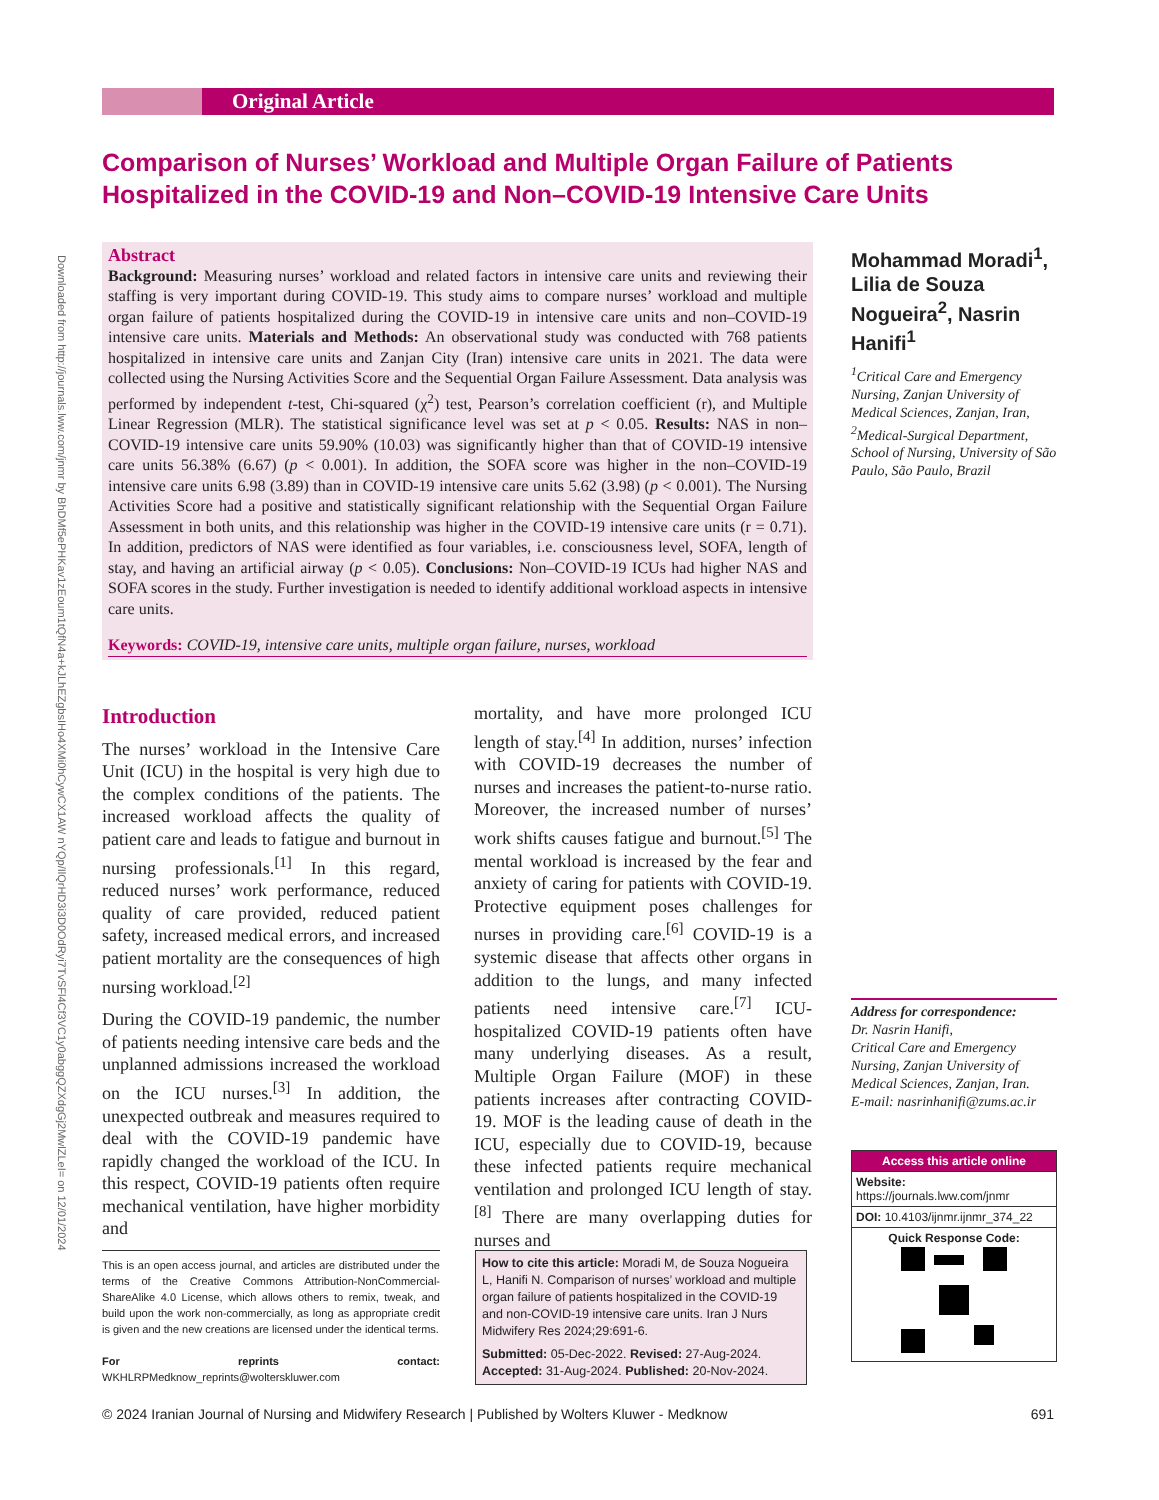Downloaded from http://journals.lww.com/jnmr by BhDMf5ePHKav1zEoum1tQfN4a+kJLhEZgbsIHo4XMi0hCywCX1AW nYQp/IlQrHD3i3D0OdRyi7TvSFl4Cf3VC1y0abggQZXdgGj2MwlZLeI= on 12/01/2024
Original Article
Comparison of Nurses’ Workload and Multiple Organ Failure of Patients Hospitalized in the COVID-19 and Non–COVID-19 Intensive Care Units
Abstract
Background: Measuring nurses’ workload and related factors in intensive care units and reviewing their staffing is very important during COVID-19. This study aims to compare nurses’ workload and multiple organ failure of patients hospitalized during the COVID-19 in intensive care units and non–COVID-19 intensive care units. Materials and Methods: An observational study was conducted with 768 patients hospitalized in intensive care units and Zanjan City (Iran) intensive care units in 2021. The data were collected using the Nursing Activities Score and the Sequential Organ Failure Assessment. Data analysis was performed by independent t-test, Chi-squared (χ<sup>2</sup>) test, Pearson’s correlation coefficient (r), and Multiple Linear Regression (MLR). The statistical significance level was set at p < 0.05. Results: NAS in non–COVID-19 intensive care units 59.90% (10.03) was significantly higher than that of COVID-19 intensive care units 56.38% (6.67) (p < 0.001). In addition, the SOFA score was higher in the non–COVID-19 intensive care units 6.98 (3.89) than in COVID-19 intensive care units 5.62 (3.98) (p < 0.001). The Nursing Activities Score had a positive and statistically significant relationship with the Sequential Organ Failure Assessment in both units, and this relationship was higher in the COVID-19 intensive care units (r = 0.71). In addition, predictors of NAS were identified as four variables, i.e. consciousness level, SOFA, length of stay, and having an artificial airway (p < 0.05). Conclusions: Non–COVID-19 ICUs had higher NAS and SOFA scores in the study. Further investigation is needed to identify additional workload aspects in intensive care units.
Keywords: COVID-19, intensive care units, multiple organ failure, nurses, workload
Mohammad Moradi<sup>1</sup>, Lilia de Souza Nogueira<sup>2</sup>, Nasrin Hanifi<sup>1</sup>
<sup>1</sup> Critical Care and Emergency Nursing, Zanjan University of Medical Sciences, Zanjan, Iran, <sup>2</sup>Medical-Surgical Department, School of Nursing, University of São Paulo, São Paulo, Brazil
Address for correspondence:
Dr. Nasrin Hanifi,
Critical Care and Emergency Nursing, Zanjan University of Medical Sciences, Zanjan, Iran.
E-mail: nasrinhanifi@zums.ac.ir
Access this article online
Website: https://journals.lww.com/jnmr
DOI: 10.4103/ijnmr.ijnmr_374_22
Quick Response Code:
Introduction
The nurses’ workload in the Intensive Care Unit (ICU) in the hospital is very high due to the complex conditions of the patients. The increased workload affects the quality of patient care and leads to fatigue and burnout in nursing professionals.<sup>[1]</sup> In this regard, reduced nurses’ work performance, reduced quality of care provided, reduced patient safety, increased medical errors, and increased patient mortality are the consequences of high nursing workload.<sup>[2]</sup>
During the COVID-19 pandemic, the number of patients needing intensive care beds and the unplanned admissions increased the workload on the ICU nurses.<sup>[3]</sup> In addition, the unexpected outbreak and measures required to deal with the COVID-19 pandemic have rapidly changed the workload of the ICU. In this respect, COVID-19 patients often require mechanical ventilation, have higher morbidity and
mortality, and have more prolonged ICU length of stay.<sup>[4]</sup> In addition, nurses’ infection with COVID-19 decreases the number of nurses and increases the patient-to-nurse ratio. Moreover, the increased number of nurses’ work shifts causes fatigue and burnout.<sup>[5]</sup> The mental workload is increased by the fear and anxiety of caring for patients with COVID-19. Protective equipment poses challenges for nurses in providing care.<sup>[6]</sup> COVID-19 is a systemic disease that affects other organs in addition to the lungs, and many infected patients need intensive care.<sup>[7]</sup> ICU-hospitalized COVID-19 patients often have many underlying diseases. As a result, Multiple Organ Failure (MOF) in these patients increases after contracting COVID-19. MOF is the leading cause of death in the ICU, especially due to COVID-19, because these infected patients require mechanical ventilation and prolonged ICU length of stay.<sup>[8]</sup> There are many overlapping duties for nurses and
This is an open access journal, and articles are distributed under the terms of the Creative Commons Attribution-NonCommercial-ShareAlike 4.0 License, which allows others to remix, tweak, and build upon the work non-commercially, as long as appropriate credit is given and the new creations are licensed under the identical terms.
For reprints contact: WKHLRPMedknow_reprints@wolterskluwer.com
How to cite this article: Moradi M, de Souza Nogueira L, Hanifi N. Comparison of nurses’ workload and multiple organ failure of patients hospitalized in the COVID-19 and non-COVID-19 intensive care units. Iran J Nurs Midwifery Res 2024;29:691-6.
Submitted: 05-Dec-2022. Revised: 27-Aug-2024.
Accepted: 31-Aug-2024. Published: 20-Nov-2024.
© 2024 Iranian Journal of Nursing and Midwifery Research | Published by Wolters Kluwer - Medknow 691